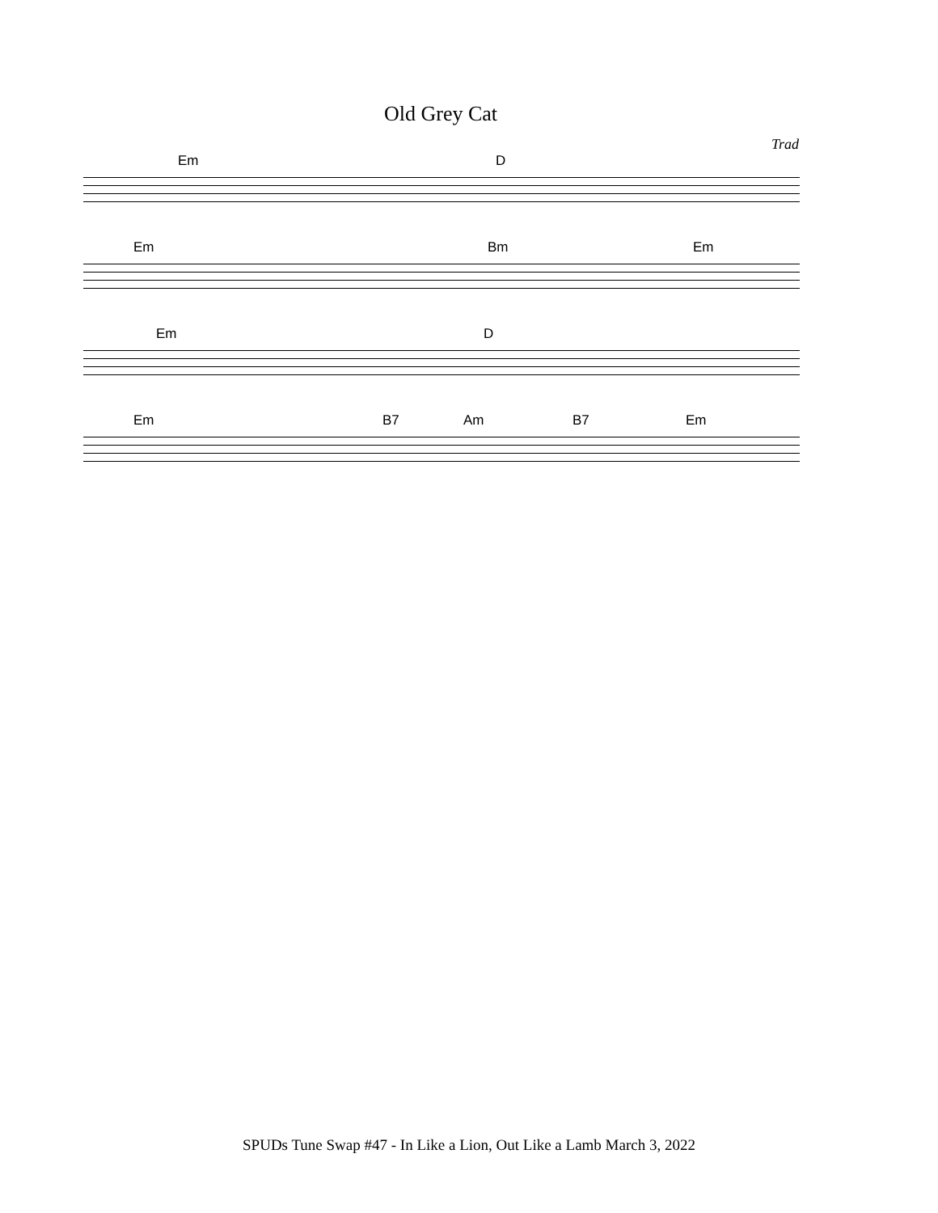Old Grey Cat
Trad
Em D
Em Bm Em
Em D
Em B7 Am B7 Em
SPUDs Tune Swap #47 - In Like a Lion, Out Like a Lamb March 3, 2022